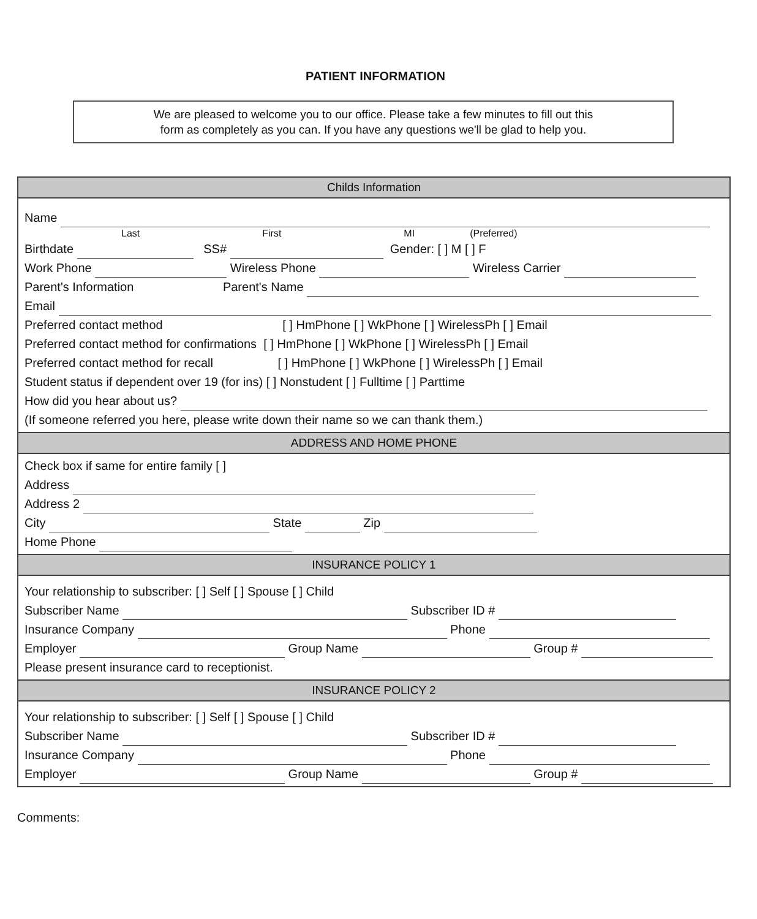PATIENT INFORMATION
We are pleased to welcome you to our office. Please take a few minutes to fill out this
form as completely as you can. If you have any questions we'll be glad to help you.
Childs Information
Name
Last First MI (Preferred)
Birthdate SS# Gender: [ ] M [ ] F
Work Phone Wireless Phone Wireless Carrier
Parent's Information Parent's Name
Email
Preferred contact method [ ] HmPhone [ ] WkPhone [ ] WirelessPh [ ] Email
Preferred contact method for confirmations [ ] HmPhone [ ] WkPhone [ ] WirelessPh [ ] Email
Preferred contact method for recall [ ] HmPhone [ ] WkPhone [ ] WirelessPh [ ] Email
Student status if dependent over 19 (for ins) [ ] Nonstudent [ ] Fulltime [ ] Parttime
How did you hear about us?
(If someone referred you here, please write down their name so we can thank them.)
ADDRESS AND HOME PHONE
Check box if same for entire family [ ]
Address
Address 2
City State Zip
Home Phone
INSURANCE POLICY 1
Your relationship to subscriber: [ ] Self [ ] Spouse [ ] Child
Subscriber Name Subscriber ID #
Insurance Company Phone
Employer Group Name Group #
Please present insurance card to receptionist.
INSURANCE POLICY 2
Your relationship to subscriber: [ ] Self [ ] Spouse [ ] Child
Subscriber Name Subscriber ID #
Insurance Company Phone
Employer Group Name Group #
Comments: